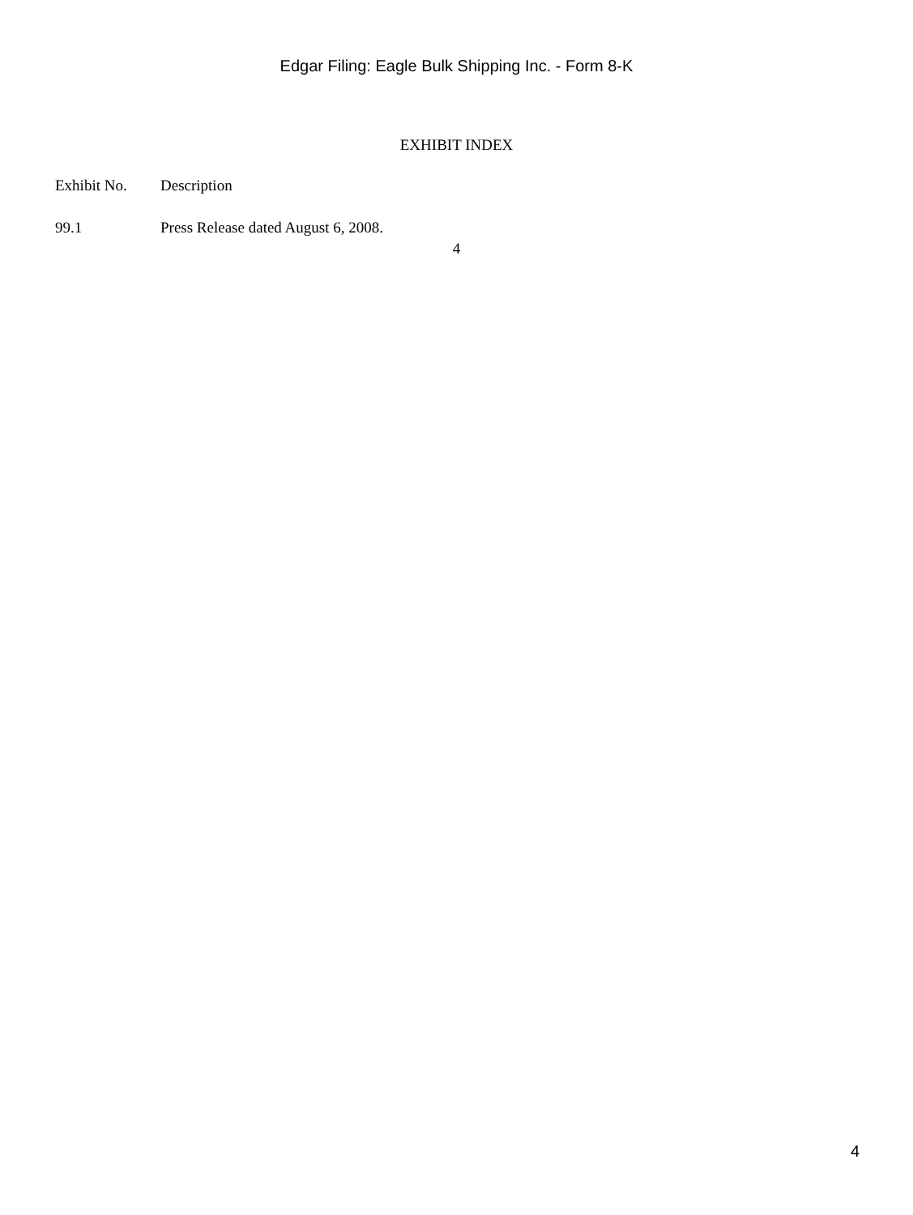Edgar Filing: Eagle Bulk Shipping Inc. - Form 8-K
EXHIBIT INDEX
| Exhibit No. | Description |
| --- | --- |
| 99.1 | Press Release dated August 6, 2008. |
4
4